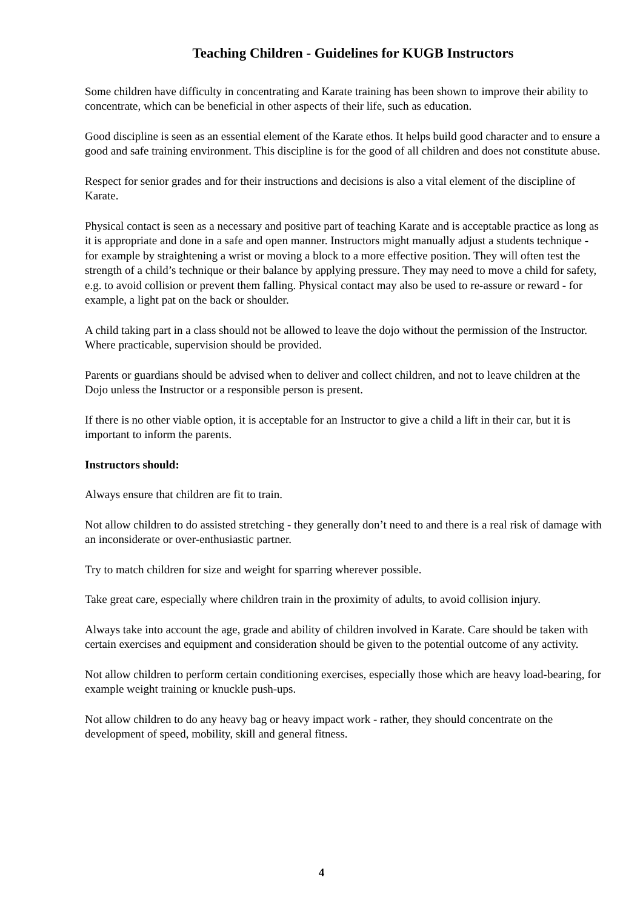Teaching Children - Guidelines for KUGB Instructors
Some children have difficulty in concentrating and Karate training has been shown to improve their ability to concentrate, which can be beneficial in other aspects of their life, such as education.
Good discipline is seen as an essential element of the Karate ethos. It helps build good character and to ensure a good and safe training environment. This discipline is for the good of all children and does not constitute abuse.
Respect for senior grades and for their instructions and decisions is also a vital element of the discipline of Karate.
Physical contact is seen as a necessary and positive part of teaching Karate and is acceptable practice as long as it is appropriate and done in a safe and open manner. Instructors might manually adjust a students technique - for example by straightening a wrist or moving a block to a more effective position. They will often test the strength of a child’s technique or their balance by applying pressure. They may need to move a child for safety, e.g. to avoid collision or prevent them falling. Physical contact may also be used to re-assure or reward - for example, a light pat on the back or shoulder.
A child taking part in a class should not be allowed to leave the dojo without the permission of the Instructor. Where practicable, supervision should be provided.
Parents or guardians should be advised when to deliver and collect children, and not to leave children at the Dojo unless the Instructor or a responsible person is present.
If there is no other viable option, it is acceptable for an Instructor to give a child a lift in their car, but it is important to inform the parents.
Instructors should:
Always ensure that children are fit to train.
Not allow children to do assisted stretching - they generally don’t need to and there is a real risk of damage with an inconsiderate or over-enthusiastic partner.
Try to match children for size and weight for sparring wherever possible.
Take great care, especially where children train in the proximity of adults, to avoid collision injury.
Always take into account the age, grade and ability of children involved in Karate. Care should be taken with certain exercises and equipment and consideration should be given to the potential outcome of any activity.
Not allow children to perform certain conditioning exercises, especially those which are heavy load-bearing, for example weight training or knuckle push-ups.
Not allow children to do any heavy bag or heavy impact work - rather, they should concentrate on the development of speed, mobility, skill and general fitness.
4